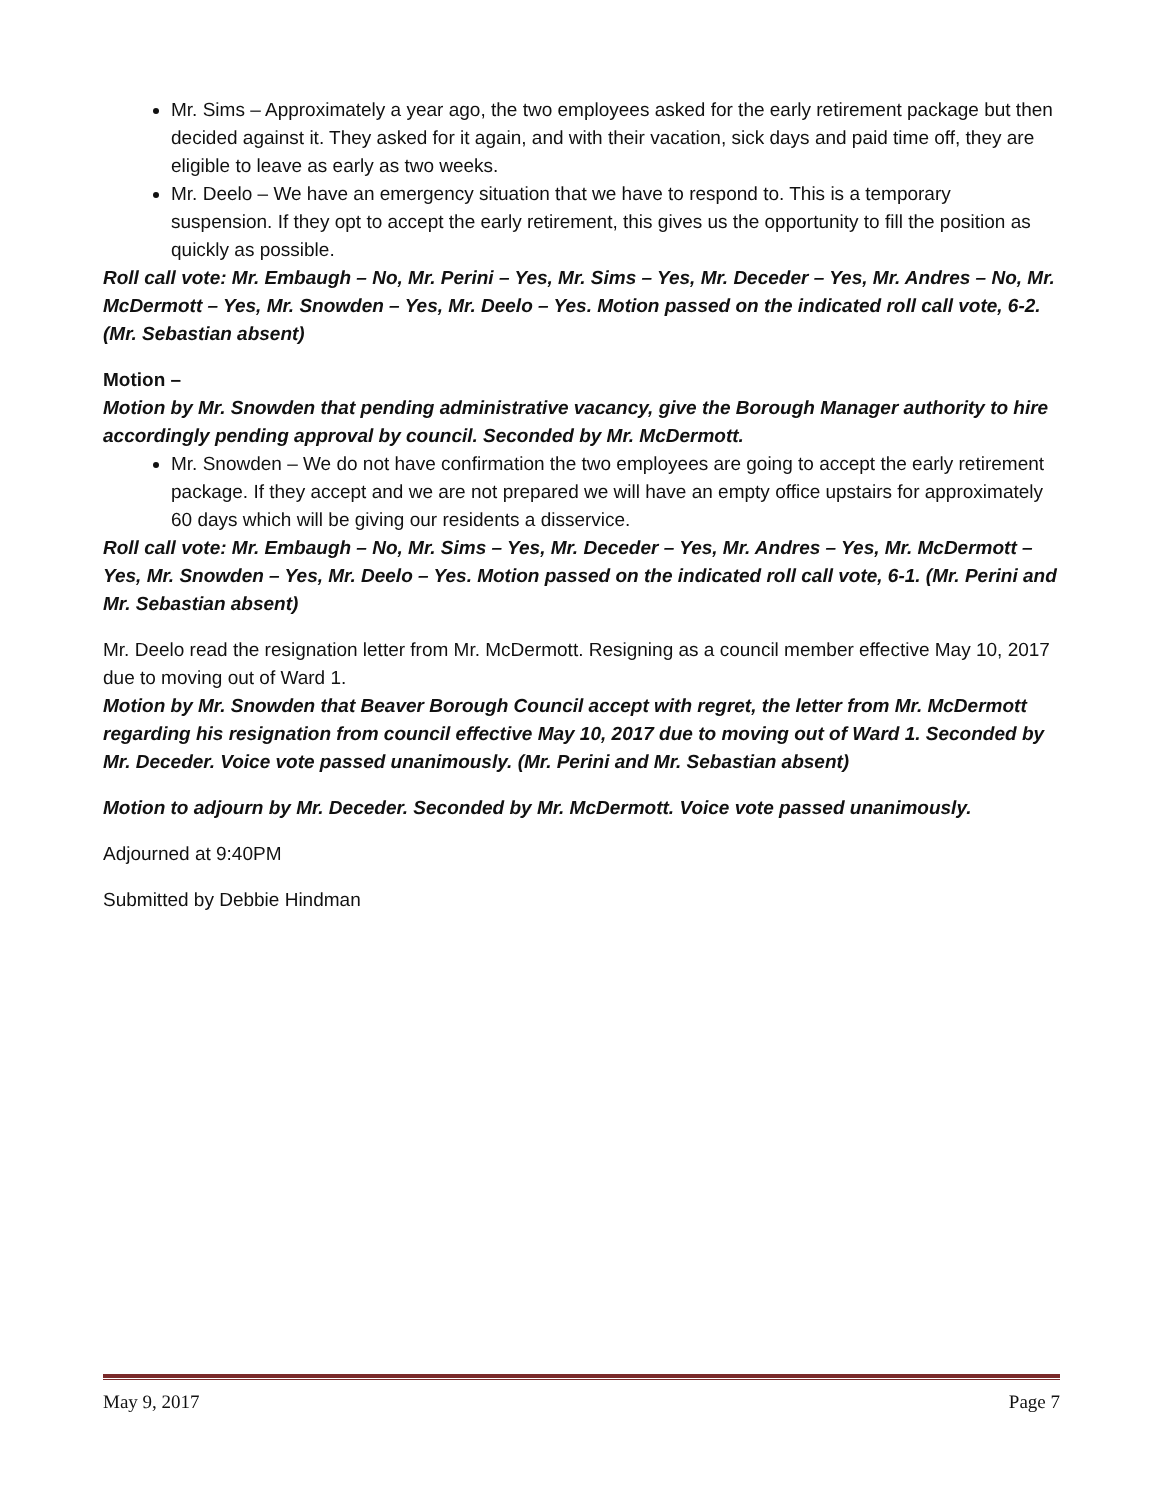Mr. Sims – Approximately a year ago, the two employees asked for the early retirement package but then decided against it. They asked for it again, and with their vacation, sick days and paid time off, they are eligible to leave as early as two weeks.
Mr. Deelo – We have an emergency situation that we have to respond to. This is a temporary suspension. If they opt to accept the early retirement, this gives us the opportunity to fill the position as quickly as possible.
Roll call vote: Mr. Embaugh – No, Mr. Perini – Yes, Mr. Sims – Yes, Mr. Deceder – Yes, Mr. Andres – No, Mr. McDermott – Yes, Mr. Snowden – Yes, Mr. Deelo – Yes. Motion passed on the indicated roll call vote, 6-2. (Mr. Sebastian absent)
Motion –
Motion by Mr. Snowden that pending administrative vacancy, give the Borough Manager authority to hire accordingly pending approval by council. Seconded by Mr. McDermott.
Mr. Snowden – We do not have confirmation the two employees are going to accept the early retirement package. If they accept and we are not prepared we will have an empty office upstairs for approximately 60 days which will be giving our residents a disservice.
Roll call vote: Mr. Embaugh – No, Mr. Sims – Yes, Mr. Deceder – Yes, Mr. Andres – Yes, Mr. McDermott – Yes, Mr. Snowden – Yes, Mr. Deelo – Yes. Motion passed on the indicated roll call vote, 6-1. (Mr. Perini and Mr. Sebastian absent)
Mr. Deelo read the resignation letter from Mr. McDermott. Resigning as a council member effective May 10, 2017 due to moving out of Ward 1.
Motion by Mr. Snowden that Beaver Borough Council accept with regret, the letter from Mr. McDermott regarding his resignation from council effective May 10, 2017 due to moving out of Ward 1. Seconded by Mr. Deceder. Voice vote passed unanimously. (Mr. Perini and Mr. Sebastian absent)
Motion to adjourn by Mr. Deceder. Seconded by Mr. McDermott. Voice vote passed unanimously.
Adjourned at 9:40PM
Submitted by Debbie Hindman
May 9, 2017 Page 7